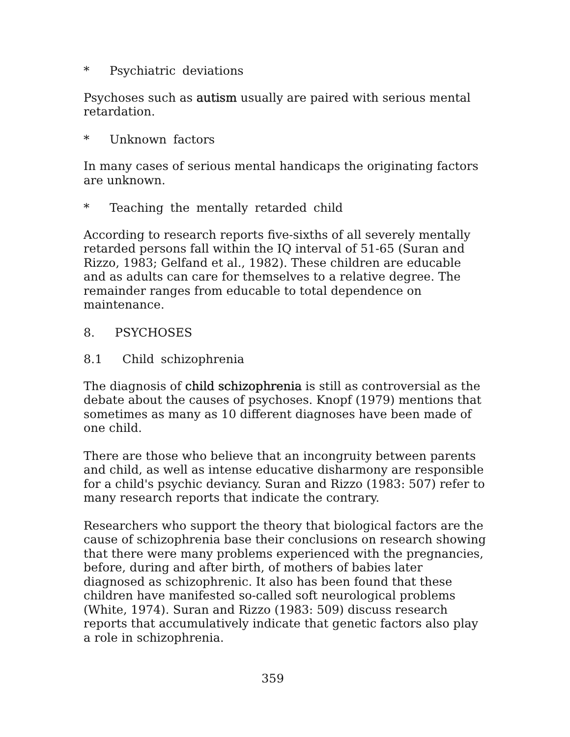* Psychiatric deviations
Psychoses such as autism usually are paired with serious mental retardation.
* Unknown factors
In many cases of serious mental handicaps the originating factors are unknown.
* Teaching the mentally retarded child
According to research reports five-sixths of all severely mentally retarded persons fall within the IQ interval of 51-65 (Suran and Rizzo, 1983; Gelfand et al., 1982). These children are educable and as adults can care for themselves to a relative degree. The remainder ranges from educable to total dependence on maintenance.
8. PSYCHOSES
8.1 Child schizophrenia
The diagnosis of child schizophrenia is still as controversial as the debate about the causes of psychoses. Knopf (1979) mentions that sometimes as many as 10 different diagnoses have been made of one child.
There are those who believe that an incongruity between parents and child, as well as intense educative disharmony are responsible for a child's psychic deviancy. Suran and Rizzo (1983: 507) refer to many research reports that indicate the contrary.
Researchers who support the theory that biological factors are the cause of schizophrenia base their conclusions on research showing that there were many problems experienced with the pregnancies, before, during and after birth, of mothers of babies later diagnosed as schizophrenic. It also has been found that these children have manifested so-called soft neurological problems (White, 1974). Suran and Rizzo (1983: 509) discuss research reports that accumulatively indicate that genetic factors also play a role in schizophrenia.
359